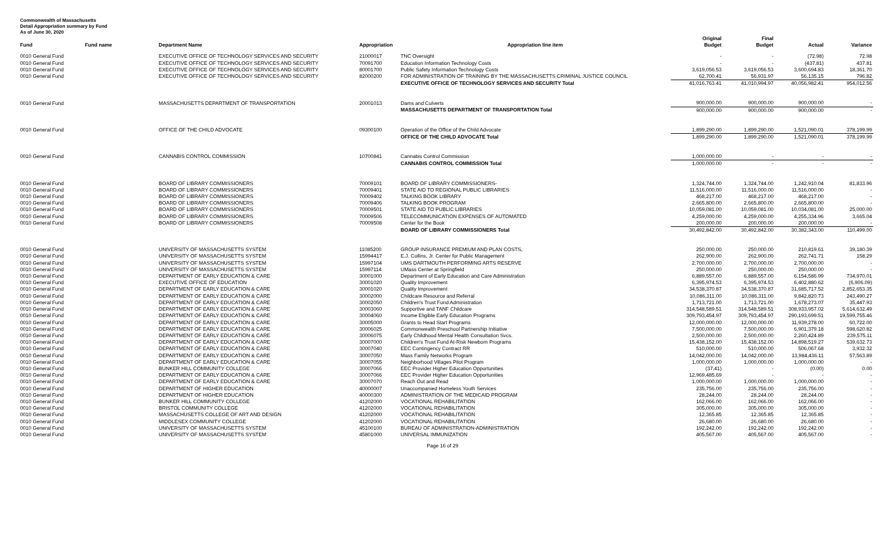Commonwealth of Massachusetts
Detail Appropriation summary by Fund
As of June 30, 2020
| Fund | Fund name | Department Name | Appropriation | Appropriation line item | Original Budget | Final Budget | Actual | Variance |
| --- | --- | --- | --- | --- | --- | --- | --- | --- |
| 0010 General Fund | | EXECUTIVE OFFICE OF TECHNOLOGY SERVICES AND SECURITY | 21000017 | TNC Oversight | - | - | (72.98) | 72.98 |
| 0010 General Fund | | EXECUTIVE OFFICE OF TECHNOLOGY SERVICES AND SECURITY | 70091700 | Education Information Technology Costs | - | - | (437.81) | 437.81 |
| 0010 General Fund | | EXECUTIVE OFFICE OF TECHNOLOGY SERVICES AND SECURITY | 80001700 | Public Safety Information Technology Costs | 3,619,056.53 | 3,619,056.53 | 3,600,694.83 | 18,361.70 |
| 0010 General Fund | | EXECUTIVE OFFICE OF TECHNOLOGY SERVICES AND SECURITY | 82000200 | FOR ADMINISTRATION OF TRAINING BY THE MASSACHUSETTS CRIMINAL JUSTICE COUNCIL | 62,700.41 | 56,931.97 | 56,135.15 | 796.82 |
| | | | | EXECUTIVE OFFICE OF TECHNOLOGY SERVICES AND SECURITY Total | 41,016,763.41 | 41,010,994.97 | 40,056,982.41 | 954,012.56 |
| 0010 General Fund | | MASSACHUSETTS DEPARTMENT OF TRANSPORTATION | 20001013 | Dams and Culverts | 900,000.00 | 900,000.00 | 900,000.00 | - |
| | | | | MASSACHUSETTS DEPARTMENT OF TRANSPORTATION Total | 900,000.00 | 900,000.00 | 900,000.00 | - |
| 0010 General Fund | | OFFICE OF THE CHILD ADVOCATE | 09300100 | Operation of the Office of the Child Advocate | 1,899,290.00 | 1,899,290.00 | 1,521,090.01 | 378,199.99 |
| | | | | OFFICE OF THE CHILD ADVOCATE Total | 1,899,290.00 | 1,899,290.00 | 1,521,090.01 | 378,199.99 |
| 0010 General Fund | | CANNABIS CONTROL COMMISSION | 10700841 | Cannabis Control Commission | 1,000,000.00 | - | - | - |
| | | | | CANNABIS CONTROL COMMISSION Total | 1,000,000.00 | - | - | - |
| 0010 General Fund | | BOARD OF LIBRARY COMMISSIONERS | 70009101 | BOARD OF LIBRARY COMMISSIONERS- | 1,324,744.00 | 1,324,744.00 | 1,242,910.04 | 81,833.96 |
| 0010 General Fund | | BOARD OF LIBRARY COMMISSIONERS | 70009401 | STATE AID TO REGIONAL PUBLIC LIBRARIES | 11,516,000.00 | 11,516,000.00 | 11,516,000.00 | - |
| 0010 General Fund | | BOARD OF LIBRARY COMMISSIONERS | 70009402 | TALKING BOOK LIBRARY | 468,217.00 | 468,217.00 | 468,217.00 | - |
| 0010 General Fund | | BOARD OF LIBRARY COMMISSIONERS | 70009406 | TALKING BOOK PROGRAM | 2,665,800.00 | 2,665,800.00 | 2,665,800.00 | - |
| 0010 General Fund | | BOARD OF LIBRARY COMMISSIONERS | 70009501 | STATE AID TO PUBLIC LIBRARIES | 10,059,081.00 | 10,059,081.00 | 10,034,081.00 | 25,000.00 |
| 0010 General Fund | | BOARD OF LIBRARY COMMISSIONERS | 70009506 | TELECOMMUNICATION EXPENSES OF AUTOMATED | 4,259,000.00 | 4,259,000.00 | 4,255,334.96 | 3,665.04 |
| 0010 General Fund | | BOARD OF LIBRARY COMMISSIONERS | 70009508 | Center for the Book | 200,000.00 | 200,000.00 | 200,000.00 | - |
| | | | | BOARD OF LIBRARY COMMISSIONERS Total | 30,492,842.00 | 30,492,842.00 | 30,382,343.00 | 110,499.00 |
| 0010 General Fund | | UNIVERSITY OF MASSACHUSETTS SYSTEM | 11085200 | GROUP INSURANCE PREMIUM AND PLAN COSTS, | 250,000.00 | 250,000.00 | 210,819.61 | 39,180.39 |
| 0010 General Fund | | UNIVERSITY OF MASSACHUSETTS SYSTEM | 15994417 | E.J. Collins, Jr. Center for Public Management | 262,900.00 | 262,900.00 | 262,741.71 | 158.29 |
| 0010 General Fund | | UNIVERSITY OF MASSACHUSETTS SYSTEM | 15997104 | UMS DARTMOUTH PERFORMING ARTS RESERVE | 2,700,000.00 | 2,700,000.00 | 2,700,000.00 | - |
| 0010 General Fund | | UNIVERSITY OF MASSACHUSETTS SYSTEM | 15997114 | UMass Center at Springfield | 250,000.00 | 250,000.00 | 250,000.00 | - |
| 0010 General Fund | | DEPARTMENT OF EARLY EDUCATION & CARE | 30001000 | Department of Early Education and Care Administration | 6,889,557.00 | 6,889,557.00 | 6,154,586.99 | 734,970.01 |
| 0010 General Fund | | EXECUTIVE OFFICE OF EDUCATION | 30001020 | Quality Improvement | 6,395,974.53 | 6,395,974.53 | 6,402,880.62 | (6,906.09) |
| 0010 General Fund | | DEPARTMENT OF EARLY EDUCATION & CARE | 30001020 | Quality Improvement | 34,538,370.87 | 34,538,370.87 | 31,685,717.52 | 2,852,653.35 |
| 0010 General Fund | | DEPARTMENT OF EARLY EDUCATION & CARE | 30002000 | Childcare Resource and Referral | 10,086,311.00 | 10,086,311.00 | 9,842,820.73 | 243,490.27 |
| 0010 General Fund | | DEPARTMENT OF EARLY EDUCATION & CARE | 30002050 | Children's Trust Fund Administration | 1,713,721.00 | 1,713,721.00 | 1,678,273.07 | 35,447.93 |
| 0010 General Fund | | DEPARTMENT OF EARLY EDUCATION & CARE | 30003060 | Supportive and TANF Childcare | 314,548,589.51 | 314,548,589.51 | 308,933,957.02 | 5,614,632.49 |
| 0010 General Fund | | DEPARTMENT OF EARLY EDUCATION & CARE | 30004060 | Income Eligible Early Education Programs | 309,793,454.97 | 309,793,454.97 | 290,193,699.51 | 19,599,755.46 |
| 0010 General Fund | | DEPARTMENT OF EARLY EDUCATION & CARE | 30005000 | Grants to Head Start Programs | 12,000,000.00 | 12,000,000.00 | 11,939,278.00 | 60,722.00 |
| 0010 General Fund | | DEPARTMENT OF EARLY EDUCATION & CARE | 30006025 | Commonwealth Preschool Partnership Initiative | 7,500,000.00 | 7,500,000.00 | 6,901,379.18 | 598,620.82 |
| 0010 General Fund | | DEPARTMENT OF EARLY EDUCATION & CARE | 30006075 | Early Childhood Mental Health Consultation Svcs. | 2,500,000.00 | 2,500,000.00 | 2,260,424.89 | 239,575.11 |
| 0010 General Fund | | DEPARTMENT OF EARLY EDUCATION & CARE | 30007000 | Children's Trust Fund At-Risk Newborn Programs | 15,438,152.00 | 15,438,152.00 | 14,898,519.27 | 539,632.73 |
| 0010 General Fund | | DEPARTMENT OF EARLY EDUCATION & CARE | 30007040 | EEC Contingency Contract RR | 510,000.00 | 510,000.00 | 506,067.68 | 3,932.32 |
| 0010 General Fund | | DEPARTMENT OF EARLY EDUCATION & CARE | 30007050 | Mass Family Networks Program | 14,042,000.00 | 14,042,000.00 | 13,984,436.11 | 57,563.89 |
| 0010 General Fund | | DEPARTMENT OF EARLY EDUCATION & CARE | 30007055 | Neighborhood Villages Pilot Program | 1,000,000.00 | 1,000,000.00 | 1,000,000.00 | - |
| 0010 General Fund | | BUNKER HILL COMMUNITY COLLEGE | 30007066 | EEC Provider Higher Education Opportunities | (37.41) | - | (0.00) | 0.00 |
| 0010 General Fund | | DEPARTMENT OF EARLY EDUCATION & CARE | 30007066 | EEC Provider Higher Education Opportunities | 12,969,485.69 | - | - | - |
| 0010 General Fund | | DEPARTMENT OF EARLY EDUCATION & CARE | 30007070 | Reach Out and Read | 1,000,000.00 | 1,000,000.00 | 1,000,000.00 | - |
| 0010 General Fund | | DEPARTMENT OF HIGHER EDUCATION | 40000007 | Unaccompanied Homeless Youth Services | 235,756.00 | 235,756.00 | 235,756.00 | - |
| 0010 General Fund | | DEPARTMENT OF HIGHER EDUCATION | 40000300 | ADMINISTRATION OF THE MEDICAID PROGRAM | 28,244.00 | 28,244.00 | 28,244.00 | - |
| 0010 General Fund | | BUNKER HILL COMMUNITY COLLEGE | 41202000 | VOCATIONAL REHABILITATION | 162,066.00 | 162,066.00 | 162,066.00 | - |
| 0010 General Fund | | BRISTOL COMMUNITY COLLEGE | 41202000 | VOCATIONAL REHABILITATION | 305,000.00 | 305,000.00 | 305,000.00 | - |
| 0010 General Fund | | MASSACHUSETTS COLLEGE OF ART AND DESIGN | 41202000 | VOCATIONAL REHABILITATION | 12,365.85 | 12,365.85 | 12,365.85 | - |
| 0010 General Fund | | MIDDLESEX COMMUNITY COLLEGE | 41202000 | VOCATIONAL REHABILITATION | 26,680.00 | 26,680.00 | 26,680.00 | - |
| 0010 General Fund | | UNIVERSITY OF MASSACHUSETTS SYSTEM | 45100100 | BUREAU OF ADMINISTRATION-ADMINISTRATION | 192,242.00 | 192,242.00 | 192,242.00 | - |
| 0010 General Fund | | UNIVERSITY OF MASSACHUSETTS SYSTEM | 45801000 | UNIVERSAL IMMUNIZATION | 405,567.00 | 405,567.00 | 405,567.00 | - |
Page 16 of 29